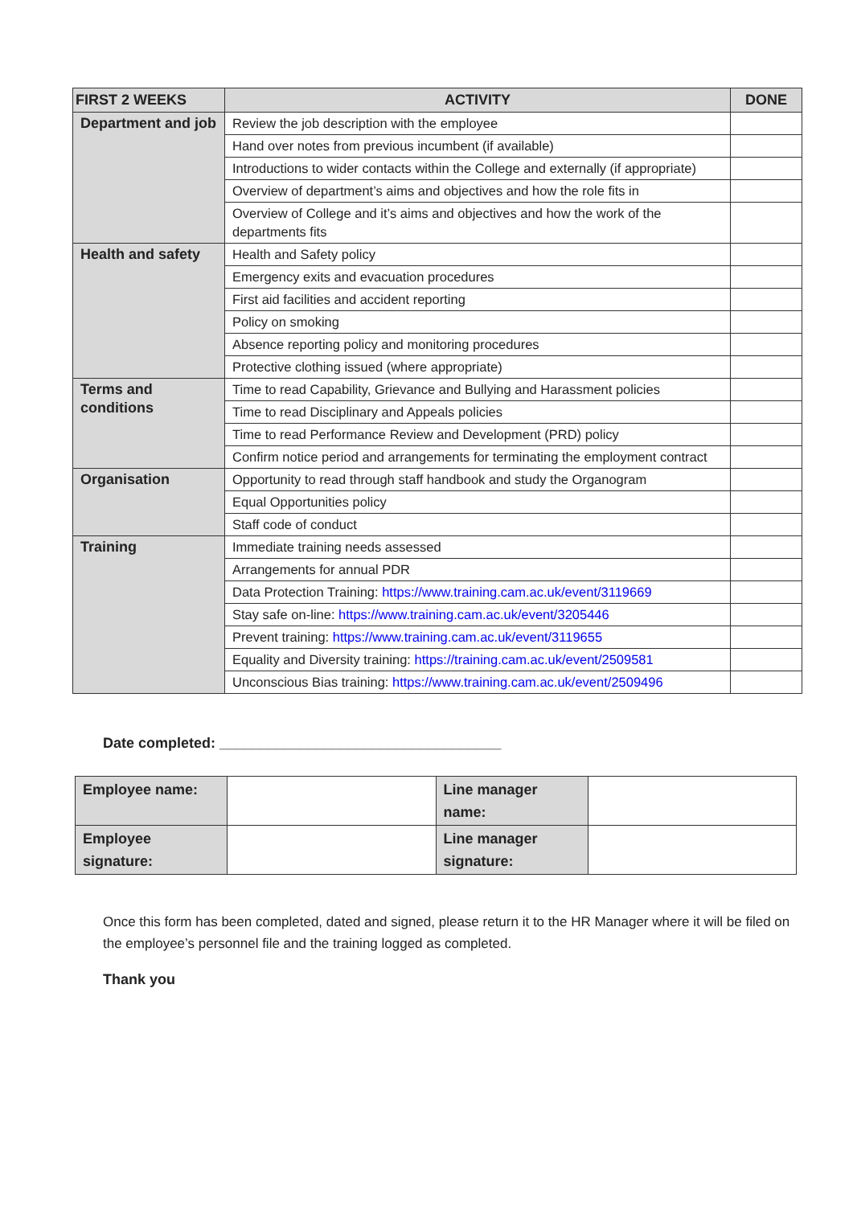| FIRST 2 WEEKS | ACTIVITY | DONE |
| --- | --- | --- |
| Department and job | Review the job description with the employee | |
| | Hand over notes from previous incumbent (if available) | |
| | Introductions to wider contacts within the College and externally (if appropriate) | |
| | Overview of department’s aims and objectives and how the role fits in | |
| | Overview of College and it’s aims and objectives and how the work of the departments fits | |
| Health and safety | Health and Safety policy | |
| | Emergency exits and evacuation procedures | |
| | First aid facilities and accident reporting | |
| | Policy on smoking | |
| | Absence reporting policy and monitoring procedures | |
| | Protective clothing issued (where appropriate) | |
| Terms and conditions | Time to read Capability, Grievance and Bullying and Harassment policies | |
| | Time to read Disciplinary and Appeals policies | |
| | Time to read Performance Review and Development (PRD) policy | |
| | Confirm notice period and arrangements for terminating the employment contract | |
| Organisation | Opportunity to read through staff handbook and study the Organogram | |
| | Equal Opportunities policy | |
| | Staff code of conduct | |
| Training | Immediate training needs assessed | |
| | Arrangements for annual PDR | |
| | Data Protection Training: https://www.training.cam.ac.uk/event/3119669 | |
| | Stay safe on-line: https://www.training.cam.ac.uk/event/3205446 | |
| | Prevent training: https://www.training.cam.ac.uk/event/3119655 | |
| | Equality and Diversity training: https://training.cam.ac.uk/event/2509581 | |
| | Unconscious Bias training: https://www.training.cam.ac.uk/event/2509496 | |
Date completed: ___________________________________
| Employee name: | | Line manager name: | |
| Employee signature: | | Line manager signature: | |
Once this form has been completed, dated and signed, please return it to the HR Manager where it will be filed on the employee’s personnel file and the training logged as completed.
Thank you